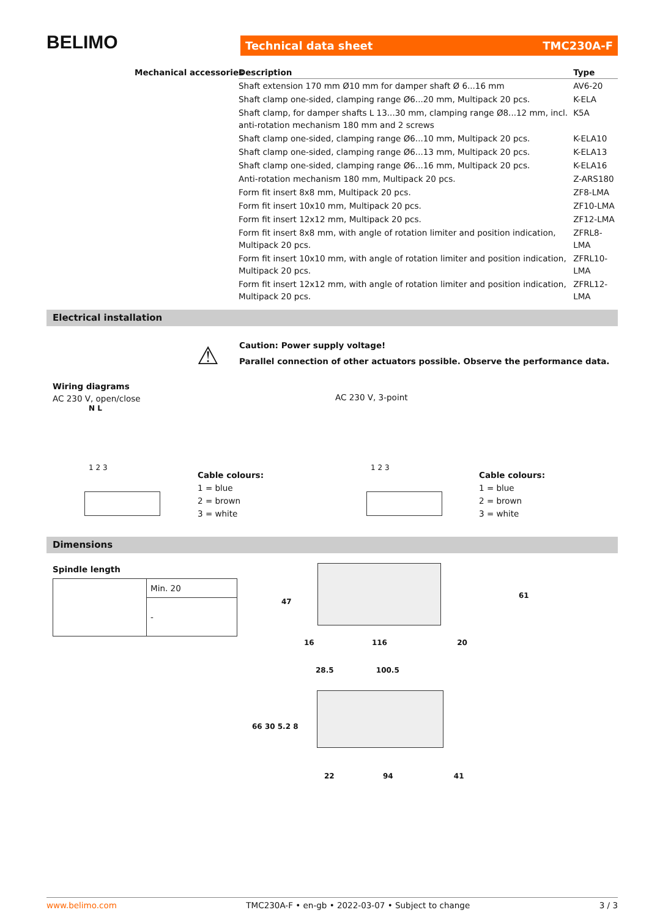BELIMO Technical data sheet TMC230A-F
Mechanical accessories
| Description | Type |
| --- | --- |
| Shaft extension 170 mm Ø10 mm for damper shaft Ø 6...16 mm | AV6-20 |
| Shaft clamp one-sided, clamping range Ø6...20 mm, Multipack 20 pcs. | K-ELA |
| Shaft clamp, for damper shafts L 13...30 mm, clamping range Ø8...12 mm, incl. anti-rotation mechanism 180 mm and 2 screws | K5A |
| Shaft clamp one-sided, clamping range Ø6...10 mm, Multipack 20 pcs. | K-ELA10 |
| Shaft clamp one-sided, clamping range Ø6...13 mm, Multipack 20 pcs. | K-ELA13 |
| Shaft clamp one-sided, clamping range Ø6...16 mm, Multipack 20 pcs. | K-ELA16 |
| Anti-rotation mechanism 180 mm, Multipack 20 pcs. | Z-ARS180 |
| Form fit insert 8x8 mm, Multipack 20 pcs. | ZF8-LMA |
| Form fit insert 10x10 mm, Multipack 20 pcs. | ZF10-LMA |
| Form fit insert 12x12 mm, Multipack 20 pcs. | ZF12-LMA |
| Form fit insert 8x8 mm, with angle of rotation limiter and position indication, Multipack 20 pcs. | ZFRL8-LMA |
| Form fit insert 10x10 mm, with angle of rotation limiter and position indication, Multipack 20 pcs. | ZFRL10-LMA |
| Form fit insert 12x12 mm, with angle of rotation limiter and position indication, Multipack 20 pcs. | ZFRL12-LMA |
Electrical installation
⚠
Caution: Power supply voltage!
Parallel connection of other actuators possible. Observe the performance data.
Wiring diagrams
AC 230 V, open/close
AC 230 V, 3-point
N L
1 2 3 1 2 3
Cable colours:
1 = blue
2 = brown
3 = white
Cable colours:
1 = blue
2 = brown
3 = white
Dimensions
Spindle length
| | Min. 20 |
| | - |
47
61
16 116 20
28.5 100.5
66 30 5.2 8
22 94 41
www.belimo.com TMC230A-F • en-gb • 2022-03-07 • Subject to change 3 / 3